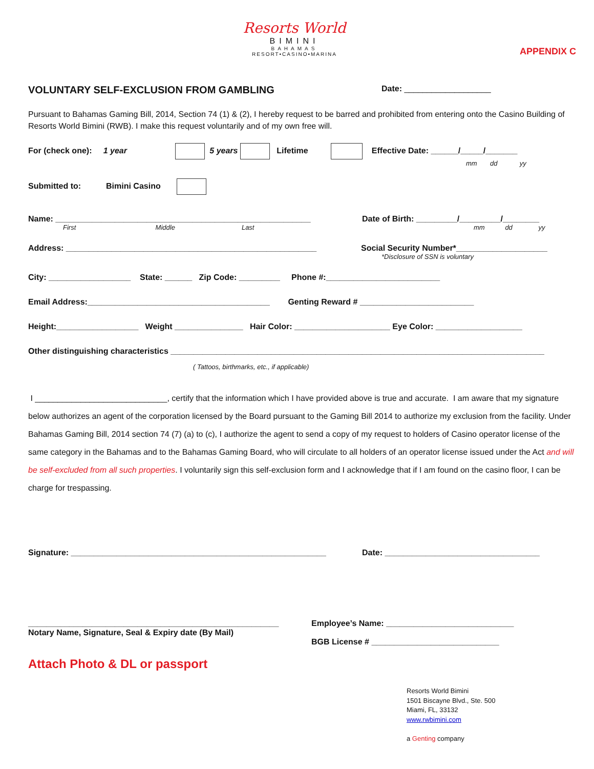Resorts World
BIMINI
BAHAMAS
RESORT•CASINO•MARINA
APPENDIX C
VOLUNTARY SELF-EXCLUSION FROM GAMBLING
Date: ___________________
Pursuant to Bahamas Gaming Bill, 2014, Section 74 (1) & (2), I hereby request to be barred and prohibited from entering onto the Casino Building of Resorts World Bimini (RWB). I make this request voluntarily and of my own free will.
For (check one): 1 year 5 years Lifetime Effective Date: ______/_____/_______
mm dd yy
Submitted to: Bimini Casino
Name: ________________________________________________________ Date of Birth: _________/_________/________
First Middle Last
mm dd yy
Address: _______________________________________________________ Social Security Number*____________________
*Disclosure of SSN is voluntary
City: __________________ State: ______ Zip Code: _________ Phone #:_________________________
Email Address:________________________________________ Genting Reward # _________________________
Height:__________________ Weight _______________ Hair Color: _____________________ Eye Color: ___________________
Other distinguishing characteristics __________________________________________________________________________________
( Tattoos, birthmarks, etc., if applicable)
I _____________________________, certify that the information which I have provided above is true and accurate. I am aware that my signature below authorizes an agent of the corporation licensed by the Board pursuant to the Gaming Bill 2014 to authorize my exclusion from the facility. Under Bahamas Gaming Bill, 2014 section 74 (7) (a) to (c), I authorize the agent to send a copy of my request to holders of Casino operator license of the same category in the Bahamas and to the Bahamas Gaming Board, who will circulate to all holders of an operator license issued under the Act and will be self-excluded from all such properties. I voluntarily sign this self-exclusion form and I acknowledge that if I am found on the casino floor, I can be charge for trespassing.
Signature: ________________________________________________________ Date: __________________________________
_______________________________________________________
Notary Name, Signature, Seal & Expiry date (By Mail)
Employee’s Name: ____________________________
BGB License # ____________________________
Attach Photo & DL or passport
Resorts World Bimini
1501 Biscayne Blvd., Ste. 500
Miami, FL, 33132
www.rwbimini.com
a Genting company